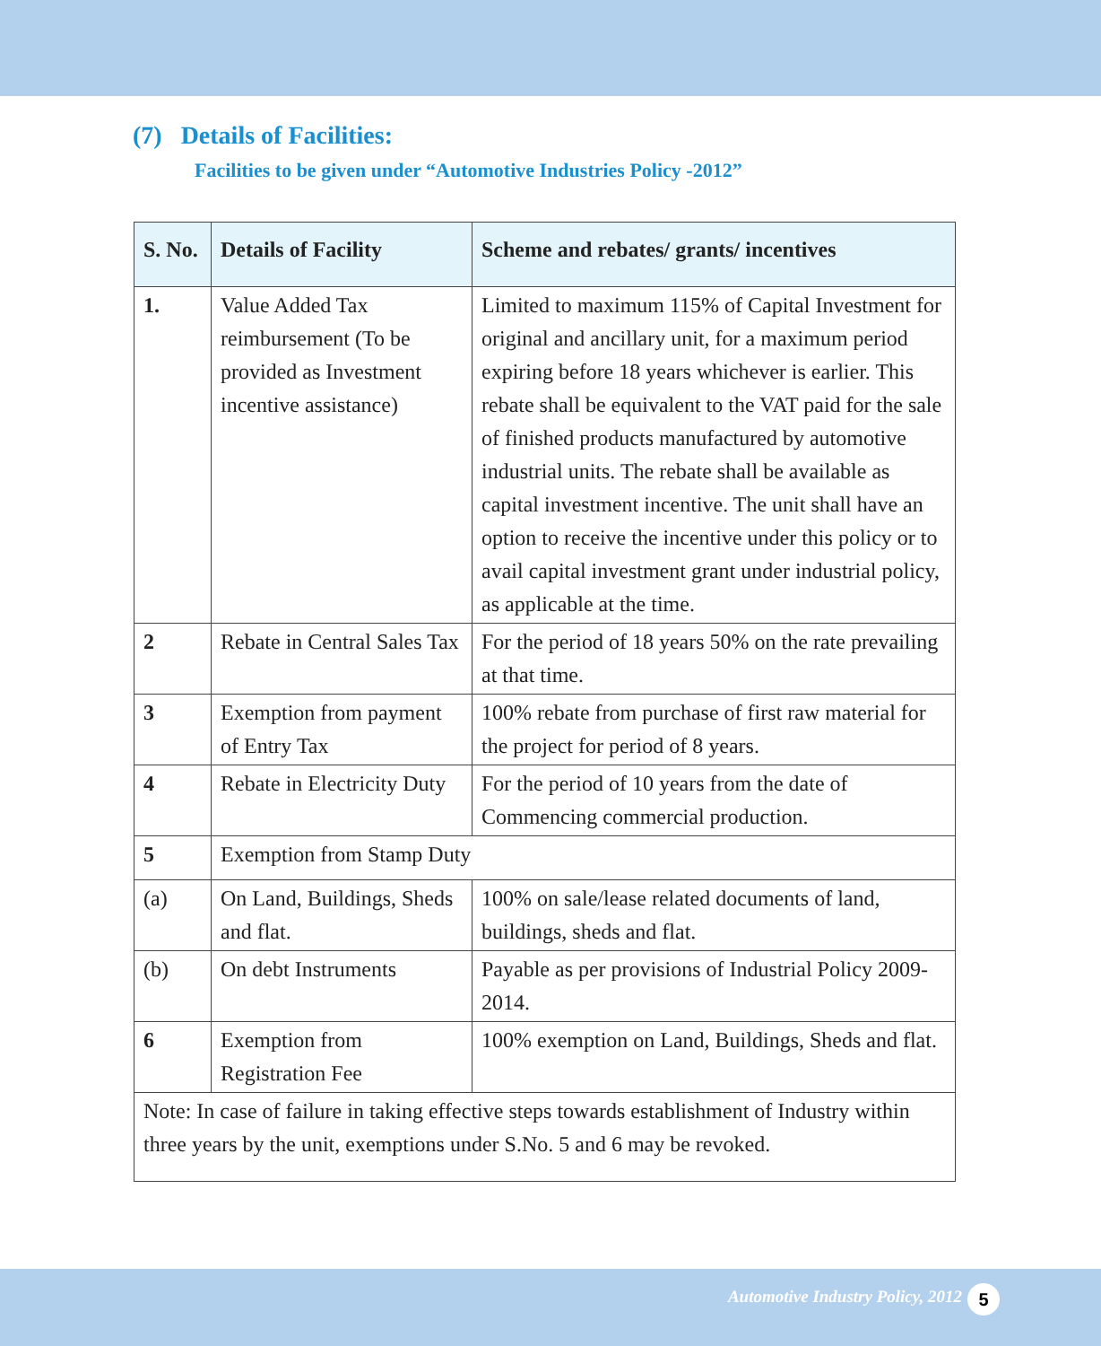(7) Details of Facilities:
Facilities to be given under “Automotive Industries Policy -2012”
| S. No. | Details of Facility | Scheme and rebates/ grants/ incentives |
| --- | --- | --- |
| 1. | Value Added Tax reimbursement (To be provided as Investment incentive assistance) | Limited to maximum 115% of Capital Investment for original and ancillary unit, for a maximum period expiring before 18 years whichever is earlier. This rebate shall be equivalent to the VAT paid for the sale of finished products manufactured by automotive industrial units. The rebate shall be available as capital investment incentive. The unit shall have an option to receive the incentive under this policy or to avail capital investment grant under industrial policy, as applicable at the time. |
| 2 | Rebate in Central Sales Tax | For the period of 18 years 50% on the rate prevailing at that time. |
| 3 | Exemption from payment of Entry Tax | 100% rebate from purchase of first raw material for the project for period of 8 years. |
| 4 | Rebate in Electricity Duty | For the period of 10 years from the date of Commencing commercial production. |
| 5 | Exemption from Stamp Duty | |
| (a) | On Land, Buildings, Sheds and flat. | 100% on sale/lease related documents of land, buildings, sheds and flat. |
| (b) | On debt Instruments | Payable as per provisions of Industrial Policy 2009-2014. |
| 6 | Exemption from Registration Fee | 100% exemption on Land, Buildings, Sheds and flat. |
| Note: In case of failure in taking effective steps towards establishment of Industry within three years by the unit, exemptions under S.No. 5 and 6 may be revoked. | | |
Automotive Industry Policy, 2012 5